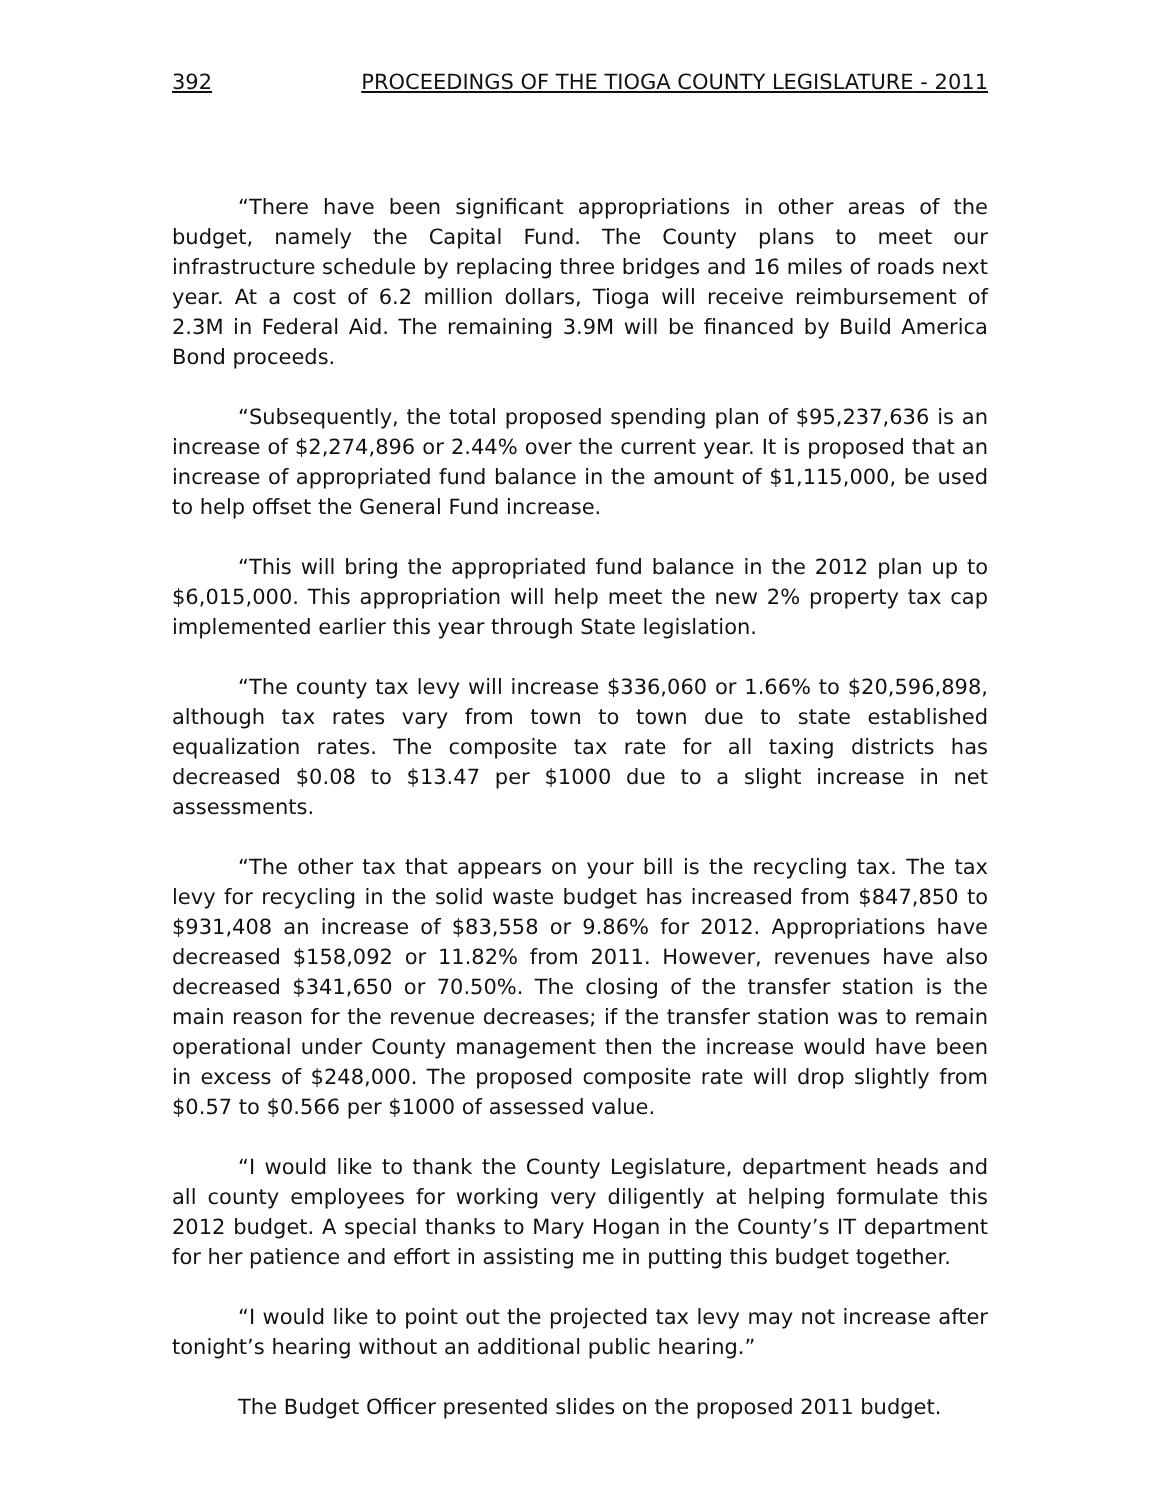392 PROCEEDINGS OF THE TIOGA COUNTY LEGISLATURE - 2011
“There have been significant appropriations in other areas of the budget, namely the Capital Fund. The County plans to meet our infrastructure schedule by replacing three bridges and 16 miles of roads next year. At a cost of 6.2 million dollars, Tioga will receive reimbursement of 2.3M in Federal Aid. The remaining 3.9M will be financed by Build America Bond proceeds.
“Subsequently, the total proposed spending plan of $95,237,636 is an increase of $2,274,896 or 2.44% over the current year. It is proposed that an increase of appropriated fund balance in the amount of $1,115,000, be used to help offset the General Fund increase.
“This will bring the appropriated fund balance in the 2012 plan up to $6,015,000. This appropriation will help meet the new 2% property tax cap implemented earlier this year through State legislation.
“The county tax levy will increase $336,060 or 1.66% to $20,596,898, although tax rates vary from town to town due to state established equalization rates. The composite tax rate for all taxing districts has decreased $0.08 to $13.47 per $1000 due to a slight increase in net assessments.
“The other tax that appears on your bill is the recycling tax. The tax levy for recycling in the solid waste budget has increased from $847,850 to $931,408 an increase of $83,558 or 9.86% for 2012. Appropriations have decreased $158,092 or 11.82% from 2011. However, revenues have also decreased $341,650 or 70.50%. The closing of the transfer station is the main reason for the revenue decreases; if the transfer station was to remain operational under County management then the increase would have been in excess of $248,000. The proposed composite rate will drop slightly from $0.57 to $0.566 per $1000 of assessed value.
“I would like to thank the County Legislature, department heads and all county employees for working very diligently at helping formulate this 2012 budget. A special thanks to Mary Hogan in the County’s IT department for her patience and effort in assisting me in putting this budget together.
“I would like to point out the projected tax levy may not increase after tonight’s hearing without an additional public hearing.”
The Budget Officer presented slides on the proposed 2011 budget.